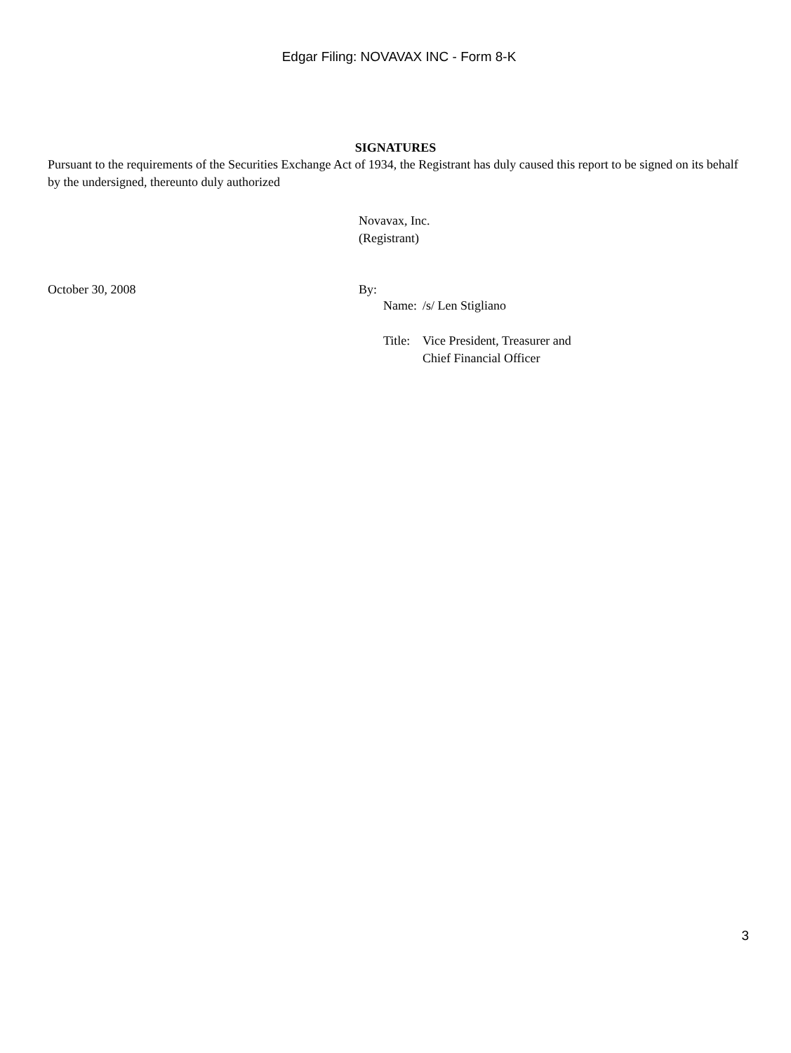Edgar Filing: NOVAVAX INC - Form 8-K
SIGNATURES
Pursuant to the requirements of the Securities Exchange Act of 1934, the Registrant has duly caused this report to be signed on its behalf by the undersigned, thereunto duly authorized
Novavax, Inc.
(Registrant)
October 30, 2008 By:
| Name: | /s/ Len Stigliano |
| Title: | Vice President, Treasurer and Chief Financial Officer |
3